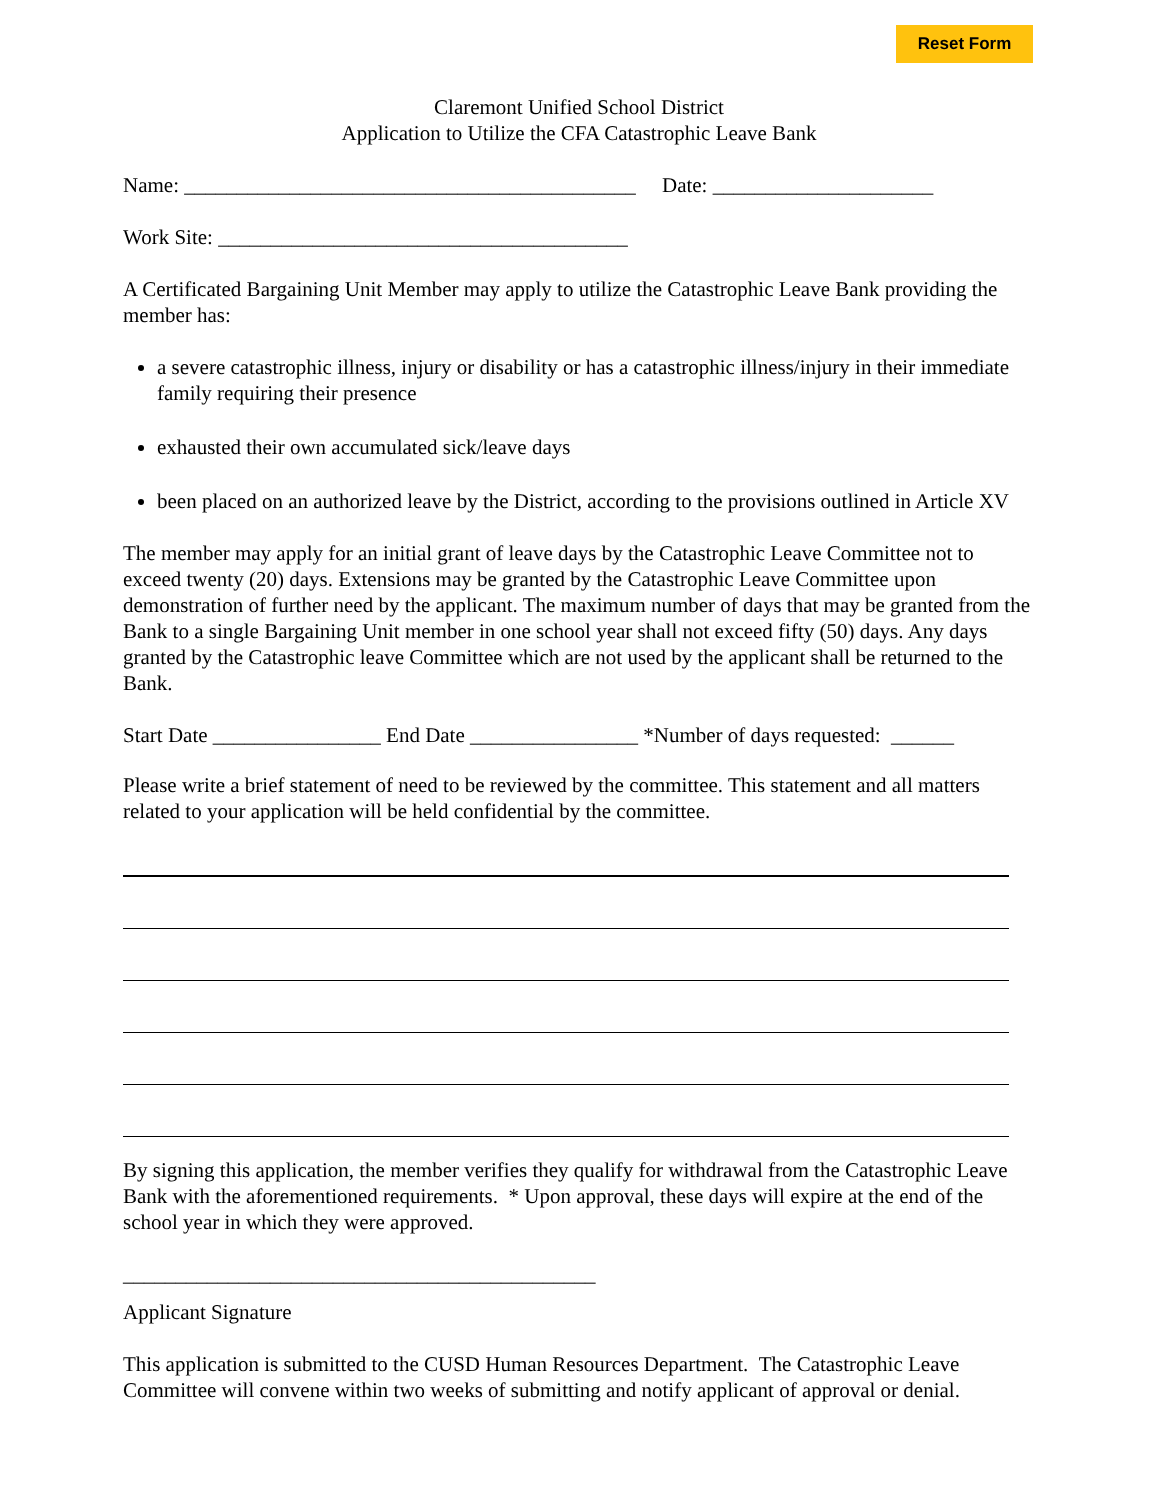Reset Form
Claremont Unified School District
Application to Utilize the CFA Catastrophic Leave Bank
Name: ___________________________________________ Date: _____________________
Work Site: _______________________________________
A Certificated Bargaining Unit Member may apply to utilize the Catastrophic Leave Bank providing the member has:
a severe catastrophic illness, injury or disability or has a catastrophic illness/injury in their immediate family requiring their presence
exhausted their own accumulated sick/leave days
been placed on an authorized leave by the District, according to the provisions outlined in Article XV
The member may apply for an initial grant of leave days by the Catastrophic Leave Committee not to exceed twenty (20) days. Extensions may be granted by the Catastrophic Leave Committee upon demonstration of further need by the applicant. The maximum number of days that may be granted from the Bank to a single Bargaining Unit member in one school year shall not exceed fifty (50) days. Any days granted by the Catastrophic leave Committee which are not used by the applicant shall be returned to the Bank.
Start Date ________________ End Date ________________ *Number of days requested: ______
Please write a brief statement of need to be reviewed by the committee. This statement and all matters related to your application will be held confidential by the committee.
By signing this application, the member verifies they qualify for withdrawal from the Catastrophic Leave Bank with the aforementioned requirements. * Upon approval, these days will expire at the end of the school year in which they were approved.
_____________________________________________
Applicant Signature
This application is submitted to the CUSD Human Resources Department. The Catastrophic Leave Committee will convene within two weeks of submitting and notify applicant of approval or denial.